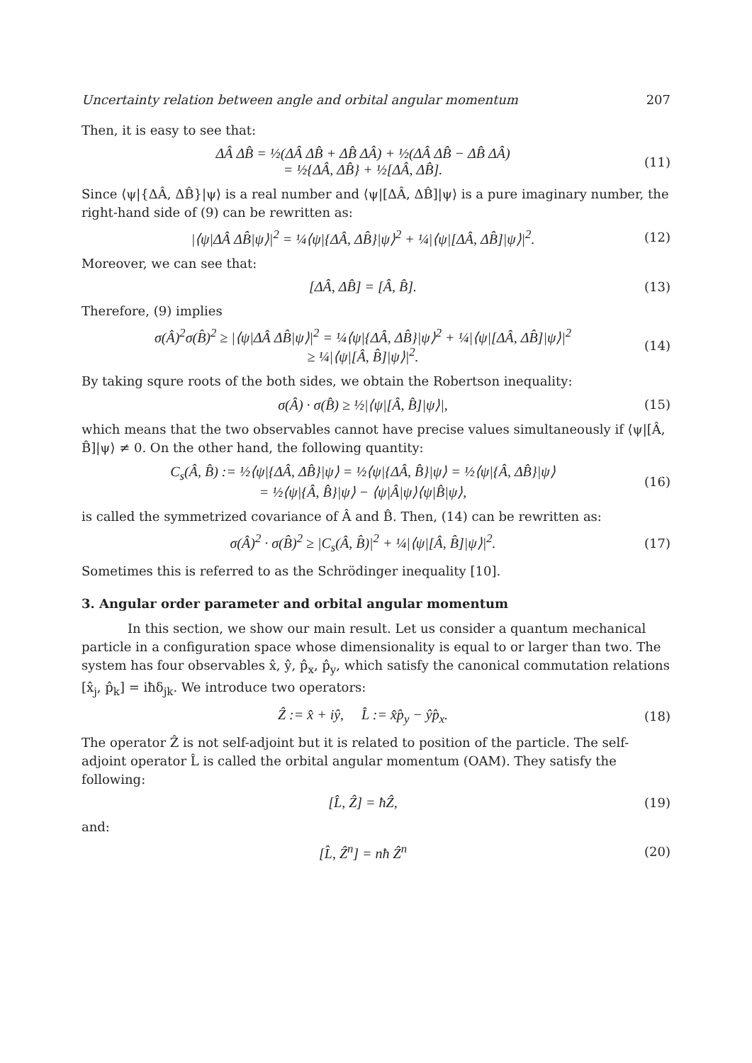Uncertainty relation between angle and orbital angular momentum 207
Then, it is easy to see that:
ΔÂ ΔB̂ = ½(ΔÂ ΔB̂ + ΔB̂ ΔÂ) + ½(ΔÂ ΔB̂ − ΔB̂ ΔÂ)
= ½{ΔÂ, ΔB̂} + ½[ΔÂ, ΔB̂]. (11)
Since ⟨ψ|{ΔÂ, ΔB̂}|ψ⟩ is a real number and ⟨ψ|[ΔÂ, ΔB̂]|ψ⟩ is a pure imaginary number, the right-hand side of (9) can be rewritten as:
|⟨ψ|ΔÂ ΔB̂|ψ⟩|<sup>2</sup> = ¼⟨ψ|{ΔÂ, ΔB̂}|ψ⟩<sup>2</sup> + ¼|⟨ψ|[ΔÂ, ΔB̂]|ψ⟩|<sup>2</sup>. (12)
Moreover, we can see that:
[ΔÂ, ΔB̂] = [Â, B̂]. (13)
Therefore, (9) implies
σ(Â)<sup>2</sup>σ(B̂)<sup>2</sup> ≥ |⟨ψ|ΔÂ ΔB̂|ψ⟩|<sup>2</sup> = ¼⟨ψ|{ΔÂ, ΔB̂}|ψ⟩<sup>2</sup> + ¼|⟨ψ|[ΔÂ, ΔB̂]|ψ⟩|<sup>2</sup>
≥ ¼|⟨ψ|[Â, B̂]|ψ⟩|<sup>2</sup>. (14)
By taking squre roots of the both sides, we obtain the Robertson inequality:
σ(Â) · σ(B̂) ≥ ½|⟨ψ|[Â, B̂]|ψ⟩|, (15)
which means that the two observables cannot have precise values simultaneously if ⟨ψ|[Â, B̂]|ψ⟩ ≠ 0. On the other hand, the following quantity:
C<sub>s</sub>(Â, B̂) := ½⟨ψ|{ΔÂ, ΔB̂}|ψ⟩ = ½⟨ψ|{ΔÂ, B̂}|ψ⟩ = ½⟨ψ|{Â, ΔB̂}|ψ⟩
= ½⟨ψ|{Â, B̂}|ψ⟩ − ⟨ψ|Â|ψ⟩⟨ψ|B̂|ψ⟩, (16)
is called the symmetrized covariance of Â and B̂. Then, (14) can be rewritten as:
σ(Â)<sup>2</sup> · σ(B̂)<sup>2</sup> ≥ |C<sub>s</sub>(Â, B̂)|<sup>2</sup> + ¼|⟨ψ|[Â, B̂]|ψ⟩|<sup>2</sup>. (17)
Sometimes this is referred to as the Schrödinger inequality [10].
3. Angular order parameter and orbital angular momentum
In this section, we show our main result. Let us consider a quantum mechanical particle in a configuration space whose dimensionality is equal to or larger than two. The system has four observables x̂, ŷ, p̂<sub>x</sub>, p̂<sub>y</sub>, which satisfy the canonical commutation relations [x̂<sub>j</sub>, p̂<sub>k</sub>] = iħδ<sub>jk</sub>. We introduce two operators:
Ẑ := x̂ + iŷ, L̂ := x̂p̂<sub>y</sub> − ŷp̂<sub>x</sub>. (18)
The operator Ẑ is not self-adjoint but it is related to position of the particle. The self-adjoint operator L̂ is called the orbital angular momentum (OAM). They satisfy the following:
[L̂, Ẑ] = ħẐ, (19)
and:
[L̂, Ẑ<sup>n</sup>] = nħ Ẑ<sup>n</sup> (20)